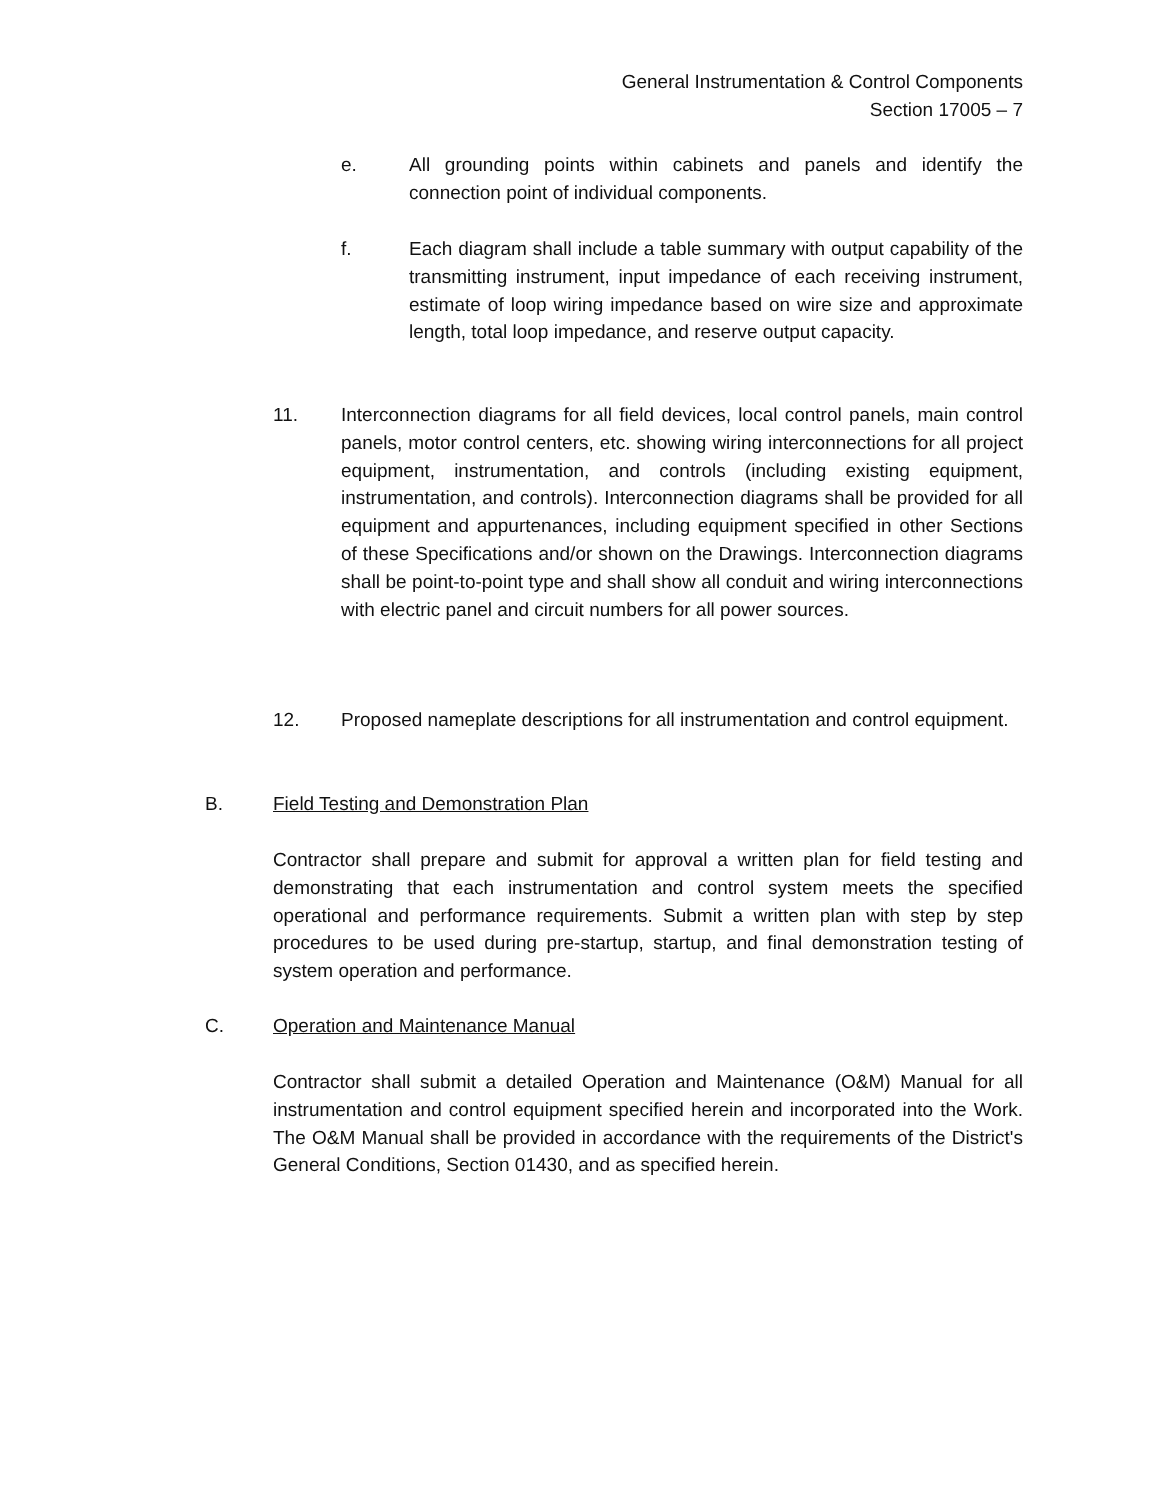General Instrumentation & Control Components
Section 17005 – 7
e. All grounding points within cabinets and panels and identify the connection point of individual components.
f. Each diagram shall include a table summary with output capability of the transmitting instrument, input impedance of each receiving instrument, estimate of loop wiring impedance based on wire size and approximate length, total loop impedance, and reserve output capacity.
11. Interconnection diagrams for all field devices, local control panels, main control panels, motor control centers, etc. showing wiring interconnections for all project equipment, instrumentation, and controls (including existing equipment, instrumentation, and controls). Interconnection diagrams shall be provided for all equipment and appurtenances, including equipment specified in other Sections of these Specifications and/or shown on the Drawings. Interconnection diagrams shall be point-to-point type and shall show all conduit and wiring interconnections with electric panel and circuit numbers for all power sources.
12. Proposed nameplate descriptions for all instrumentation and control equipment.
B. Field Testing and Demonstration Plan
Contractor shall prepare and submit for approval a written plan for field testing and demonstrating that each instrumentation and control system meets the specified operational and performance requirements. Submit a written plan with step by step procedures to be used during pre-startup, startup, and final demonstration testing of system operation and performance.
C. Operation and Maintenance Manual
Contractor shall submit a detailed Operation and Maintenance (O&M) Manual for all instrumentation and control equipment specified herein and incorporated into the Work. The O&M Manual shall be provided in accordance with the requirements of the District's General Conditions, Section 01430, and as specified herein.